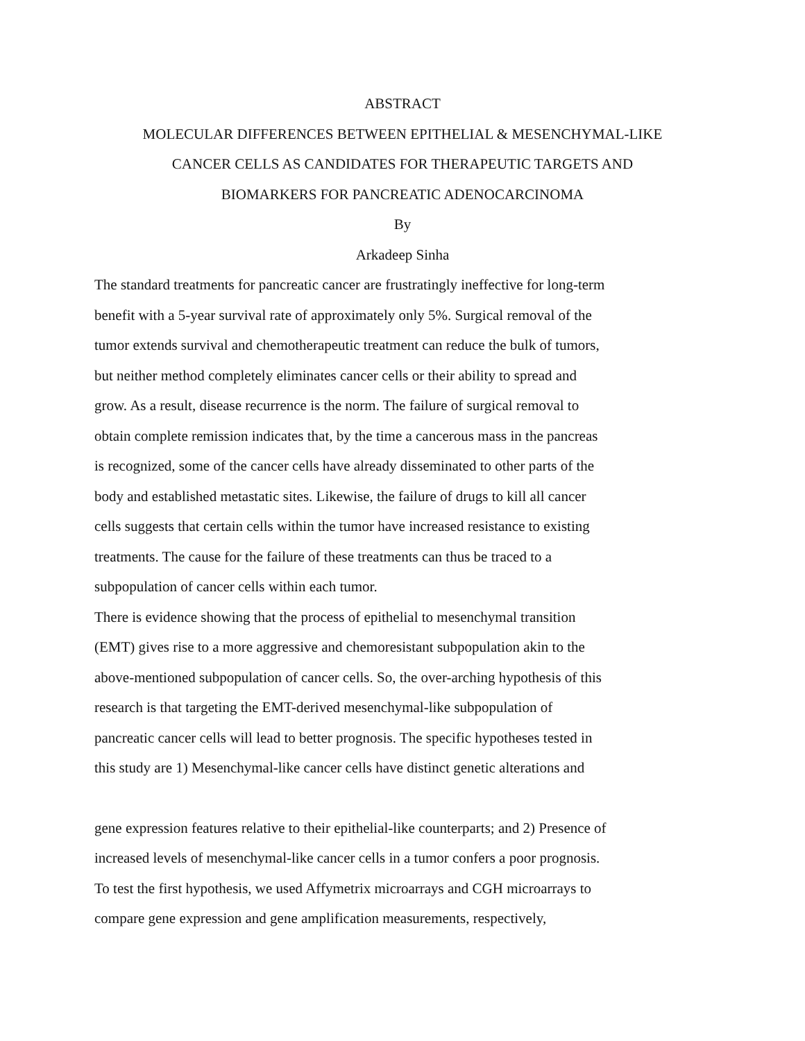ABSTRACT
MOLECULAR DIFFERENCES BETWEEN EPITHELIAL & MESENCHYMAL-LIKE
CANCER CELLS AS CANDIDATES FOR THERAPEUTIC TARGETS AND
BIOMARKERS FOR PANCREATIC ADENOCARCINOMA
By
Arkadeep Sinha
The standard treatments for pancreatic cancer are frustratingly ineffective for long-term
benefit with a 5-year survival rate of approximately only 5%. Surgical removal of the
tumor extends survival and chemotherapeutic treatment can reduce the bulk of tumors,
but neither method completely eliminates cancer cells or their ability to spread and
grow. As a result, disease recurrence is the norm. The failure of surgical removal to
obtain complete remission indicates that, by the time a cancerous mass in the pancreas
is recognized, some of the cancer cells have already disseminated to other parts of the
body and established metastatic sites. Likewise, the failure of drugs to kill all cancer
cells suggests that certain cells within the tumor have increased resistance to existing
treatments. The cause for the failure of these treatments can thus be traced to a
subpopulation of cancer cells within each tumor.
There is evidence showing that the process of epithelial to mesenchymal transition
(EMT) gives rise to a more aggressive and chemoresistant subpopulation akin to the
above-mentioned subpopulation of cancer cells. So, the over-arching hypothesis of this
research is that targeting the EMT-derived mesenchymal-like subpopulation of
pancreatic cancer cells will lead to better prognosis. The specific hypotheses tested in
this study are 1) Mesenchymal-like cancer cells have distinct genetic alterations and
gene expression features relative to their epithelial-like counterparts; and 2) Presence of
increased levels of mesenchymal-like cancer cells in a tumor confers a poor prognosis.
To test the first hypothesis, we used Affymetrix microarrays and CGH microarrays to
compare gene expression and gene amplification measurements, respectively,